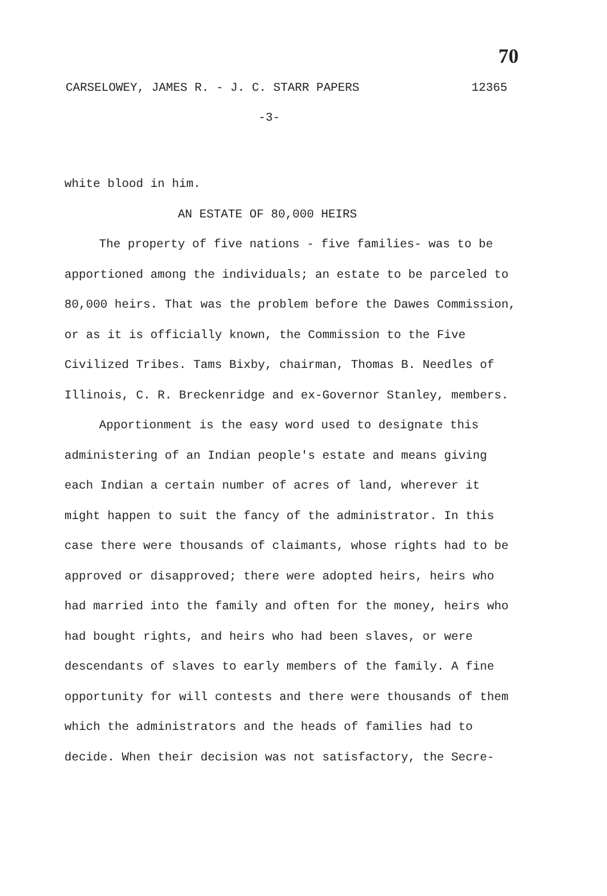70
CARSELOWEY, JAMES R. - J. C. STARR PAPERS 12365
-3-
white blood in him.
AN ESTATE OF 80,000 HEIRS
The property of five nations - five families- was to be apportioned among the individuals; an estate to be parceled to 80,000 heirs. That was the problem before the Dawes Commission, or as it is officially known, the Commission to the Five Civilized Tribes. Tams Bixby, chairman, Thomas B. Needles of Illinois, C. R. Breckenridge and ex-Governor Stanley, members.
Apportionment is the easy word used to designate this administering of an Indian people's estate and means giving each Indian a certain number of acres of land, wherever it might happen to suit the fancy of the administrator. In this case there were thousands of claimants, whose rights had to be approved or disapproved; there were adopted heirs, heirs who had married into the family and often for the money, heirs who had bought rights, and heirs who had been slaves, or were descendants of slaves to early members of the family. A fine opportunity for will contests and there were thousands of them which the administrators and the heads of families had to decide. When their decision was not satisfactory, the Secre-